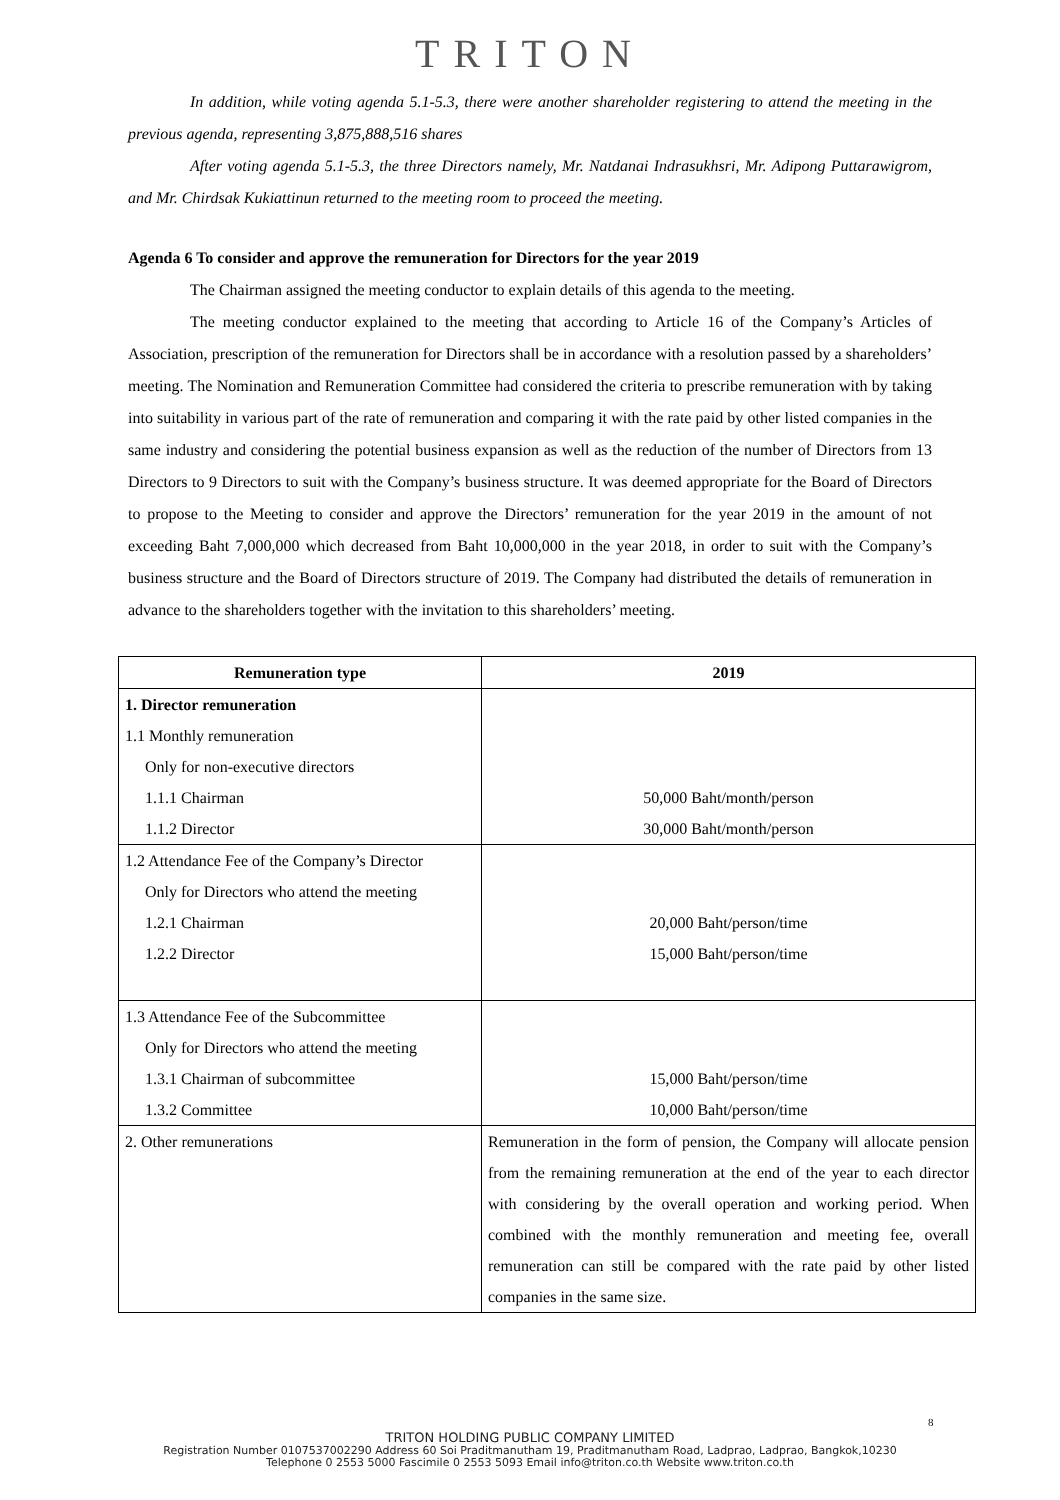TRITON
In addition, while voting agenda 5.1-5.3, there were another shareholder registering to attend the meeting in the previous agenda, representing 3,875,888,516 shares
After voting agenda 5.1-5.3, the three Directors namely, Mr. Natdanai Indrasukhsri, Mr. Adipong Puttarawigrom, and Mr. Chirdsak Kukiattinun returned to the meeting room to proceed the meeting.
Agenda 6 To consider and approve the remuneration for Directors for the year 2019
The Chairman assigned the meeting conductor to explain details of this agenda to the meeting.
The meeting conductor explained to the meeting that according to Article 16 of the Company’s Articles of Association, prescription of the remuneration for Directors shall be in accordance with a resolution passed by a shareholders’ meeting. The Nomination and Remuneration Committee had considered the criteria to prescribe remuneration with by taking into suitability in various part of the rate of remuneration and comparing it with the rate paid by other listed companies in the same industry and considering the potential business expansion as well as the reduction of the number of Directors from 13 Directors to 9 Directors to suit with the Company’s business structure. It was deemed appropriate for the Board of Directors to propose to the Meeting to consider and approve the Directors’ remuneration for the year 2019 in the amount of not exceeding Baht 7,000,000 which decreased from Baht 10,000,000 in the year 2018, in order to suit with the Company’s business structure and the Board of Directors structure of 2019. The Company had distributed the details of remuneration in advance to the shareholders together with the invitation to this shareholders’ meeting.
| Remuneration type | 2019 |
| --- | --- |
| 1. Director remuneration | |
| 1.1 Monthly remuneration | |
| Only for non-executive directors | |
| 1.1.1 Chairman | 50,000 Baht/month/person |
| 1.1.2 Director | 30,000 Baht/month/person |
| 1.2 Attendance Fee of the Company’s Director | |
| Only for Directors who attend the meeting | |
| 1.2.1 Chairman | 20,000 Baht/person/time |
| 1.2.2 Director | 15,000 Baht/person/time |
| 1.3 Attendance Fee of the Subcommittee | |
| Only for Directors who attend the meeting | |
| 1.3.1 Chairman of subcommittee | 15,000 Baht/person/time |
| 1.3.2 Committee | 10,000 Baht/person/time |
| 2. Other remunerations | Remuneration in the form of pension, the Company will allocate pension from the remaining remuneration at the end of the year to each director with considering by the overall operation and working period. When combined with the monthly remuneration and meeting fee, overall remuneration can still be compared with the rate paid by other listed companies in the same size. |
8
TRITON HOLDING PUBLIC COMPANY LIMITED
Registration Number 0107537002290 Address 60 Soi Praditmanutham 19, Praditmanutham Road, Ladprao, Ladprao, Bangkok,10230
Telephone 0 2553 5000 Fascimile 0 2553 5093 Email info@triton.co.th Website www.triton.co.th